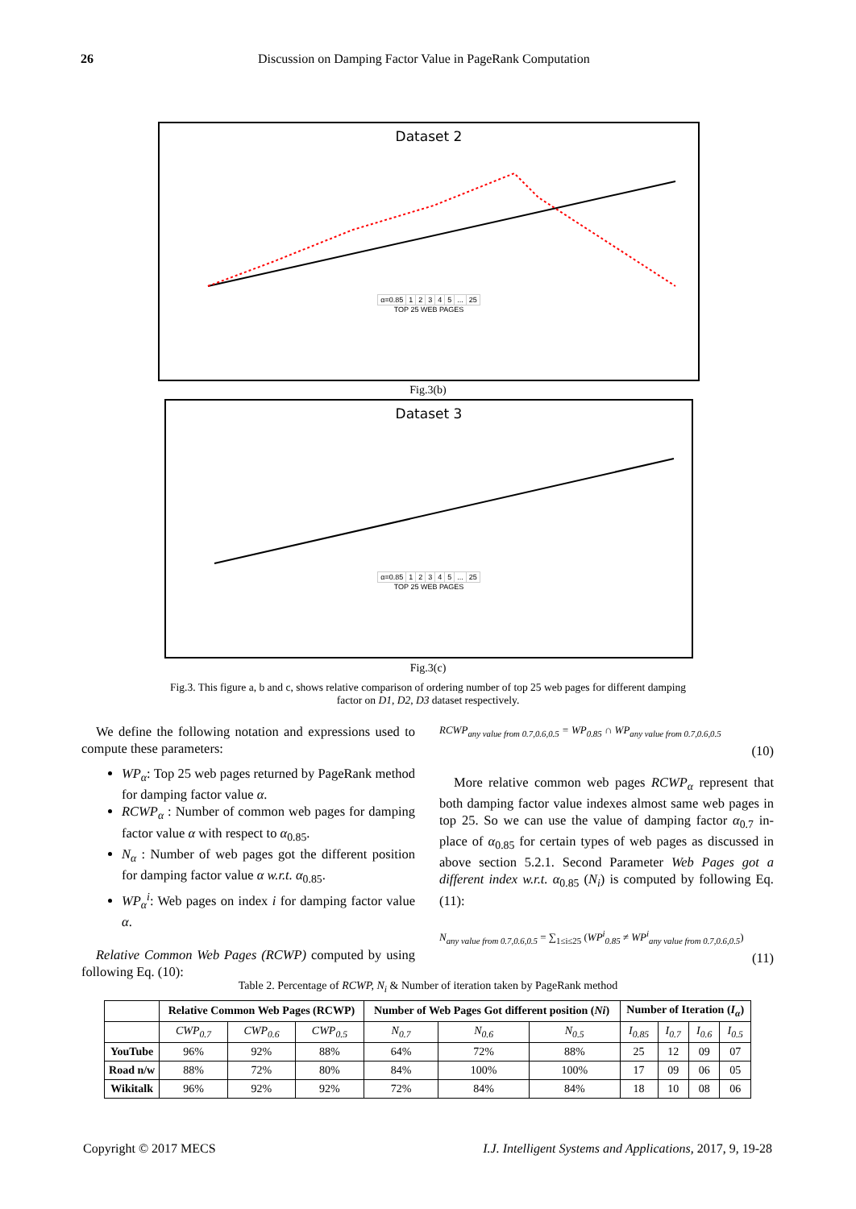26 Discussion on Damping Factor Value in PageRank Computation
Dataset 2
| α=0.85 | 1 | 2 | 3 | 4 | 5 | ... | 25 |
TOP 25 WEB PAGES
Fig.3(b)
Dataset 3
| α=0.85 | 1 | 2 | 3 | 4 | 5 | ... | 25 |
TOP 25 WEB PAGES
Fig.3(c)
Fig.3. This figure a, b and c, shows relative comparison of ordering number of top 25 web pages for different damping
factor on D1, D2, D3 dataset respectively.
We define the following notation and expressions used to compute these parameters:
WP<sub>α</sub>: Top 25 web pages returned by PageRank method for damping factor value α.
RCWP<sub>α</sub> : Number of common web pages for damping factor value α with respect to α<sub>0.85</sub>.
N<sub>α</sub> : Number of web pages got the different position for damping factor value α w.r.t. α<sub>0.85</sub>.
WP<sub>α</sub><sup>i</sup>: Web pages on index i for damping factor value α.
Relative Common Web Pages (RCWP) computed by using following Eq. (10):
RCWP<sub>any value from 0.7,0.6,0.5</sub> = WP<sub>0.85</sub> ∩ WP<sub>any value from 0.7,0.6,0.5</sub>
(10)
More relative common web pages RCWP<sub>α</sub> represent that both damping factor value indexes almost same web pages in top 25. So we can use the value of damping factor α<sub>0.7</sub> in-place of α<sub>0.85</sub> for certain types of web pages as discussed in above section 5.2.1. Second Parameter Web Pages got a different index w.r.t. α<sub>0.85</sub> (N<sub>i</sub>) is computed by following Eq. (11):
N<sub>any value from 0.7,0.6,0.5</sub> = ∑<sub>1≤i≤25</sub> (WP<sup>i</sup><sub>0.85</sub> ≠ WP<sup>i</sup><sub>any value from 0.7,0.6,0.5</sub>)
(11)
Table 2. Percentage of RCWP, N<sub>i</sub> & Number of iteration taken by PageRank method
| | Relative Common Web Pages (RCWP) | | | Number of Web Pages Got different position ( Ni ) | | | Number of Iteration ( I<sub>α</sub> ) | | | |
| --- | --- | --- | --- | --- | --- | --- | --- | --- | --- | --- |
| | CWP<sub>0.7</sub> | CWP<sub>0.6</sub> | CWP<sub>0.5</sub> | N<sub>0.7</sub> | N<sub>0.6</sub> | N<sub>0.5</sub> | I<sub>0.85</sub> | I<sub>0.7</sub> | I<sub>0.6</sub> | I<sub>0.5</sub> |
| YouTube | 96% | 92% | 88% | 64% | 72% | 88% | 25 | 12 | 09 | 07 |
| Road n/w | 88% | 72% | 80% | 84% | 100% | 100% | 17 | 09 | 06 | 05 |
| Wikitalk | 96% | 92% | 92% | 72% | 84% | 84% | 18 | 10 | 08 | 06 |
Copyright © 2017 MECS I.J. Intelligent Systems and Applications, 2017, 9, 19-28